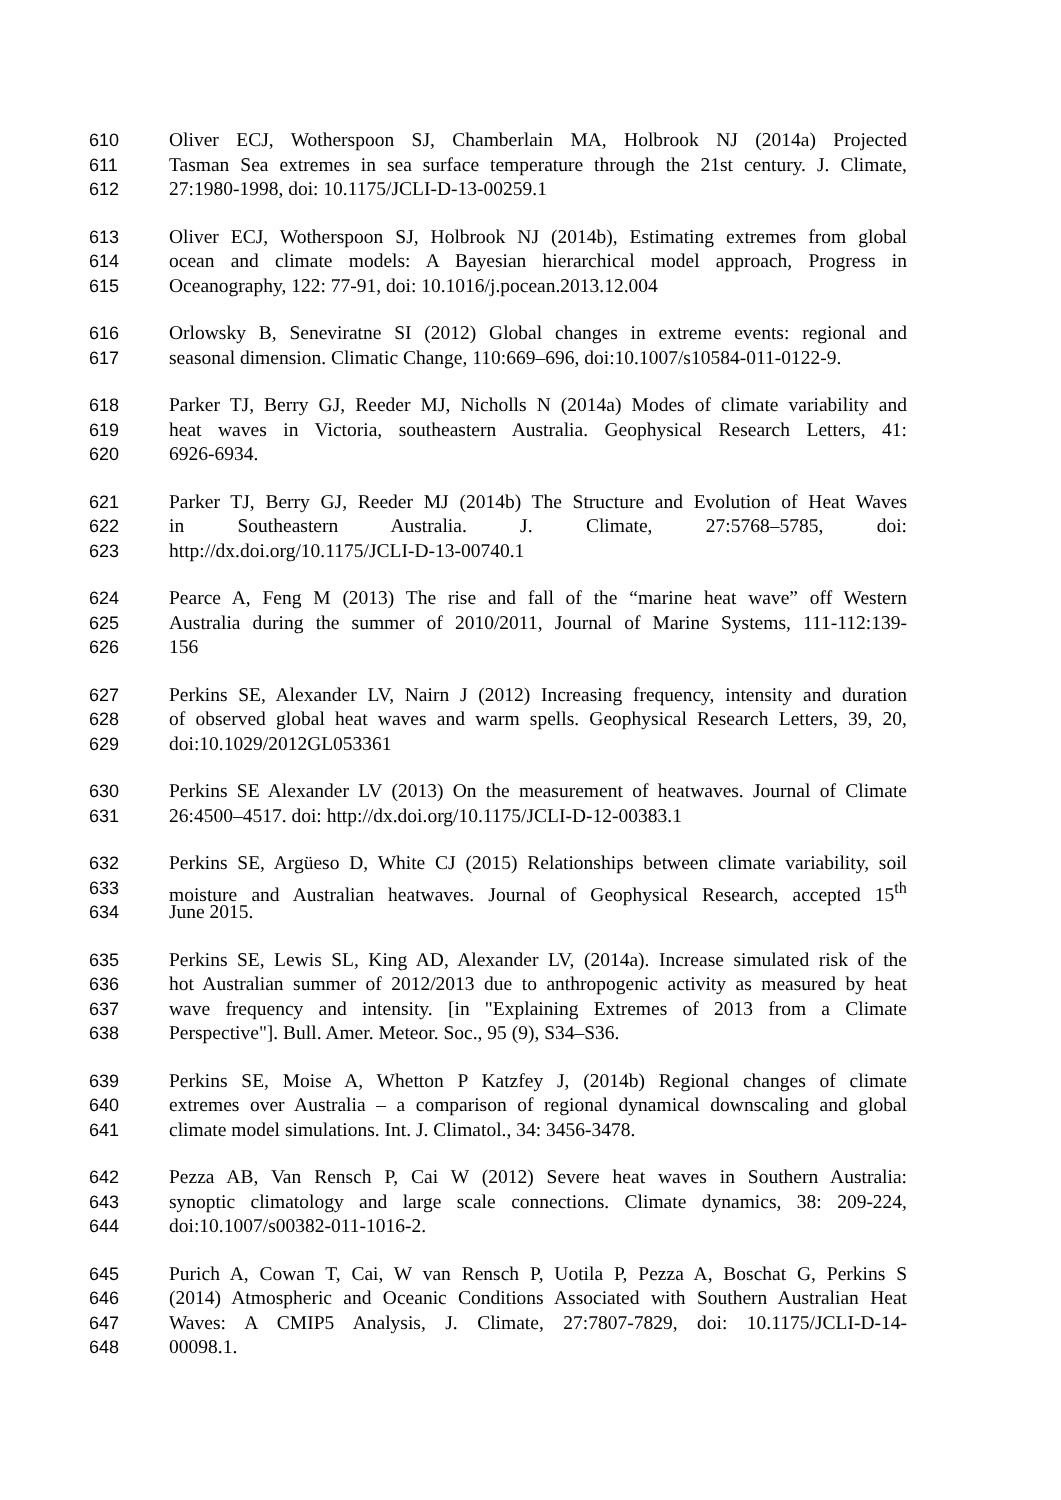610 Oliver ECJ, Wotherspoon SJ, Chamberlain MA, Holbrook NJ (2014a) Projected
611 Tasman Sea extremes in sea surface temperature through the 21st century. J. Climate,
612 27:1980-1998, doi: 10.1175/JCLI-D-13-00259.1
613 Oliver ECJ, Wotherspoon SJ, Holbrook NJ (2014b), Estimating extremes from global
614 ocean and climate models: A Bayesian hierarchical model approach, Progress in
615 Oceanography, 122: 77-91, doi: 10.1016/j.pocean.2013.12.004
616 Orlowsky B, Seneviratne SI (2012) Global changes in extreme events: regional and
617 seasonal dimension. Climatic Change, 110:669–696, doi:10.1007/s10584-011-0122-9.
618 Parker TJ, Berry GJ, Reeder MJ, Nicholls N (2014a) Modes of climate variability and
619 heat waves in Victoria, southeastern Australia. Geophysical Research Letters, 41:
620 6926-6934.
621 Parker TJ, Berry GJ, Reeder MJ (2014b) The Structure and Evolution of Heat Waves
622 in Southeastern Australia. J. Climate, 27:5768–5785, doi:
623 http://dx.doi.org/10.1175/JCLI-D-13-00740.1
624 Pearce A, Feng M (2013) The rise and fall of the “marine heat wave” off Western
625 Australia during the summer of 2010/2011, Journal of Marine Systems, 111-112:139-
626 156
627 Perkins SE, Alexander LV, Nairn J (2012) Increasing frequency, intensity and duration
628 of observed global heat waves and warm spells. Geophysical Research Letters, 39, 20,
629 doi:10.1029/2012GL053361
630 Perkins SE Alexander LV (2013) On the measurement of heatwaves. Journal of Climate
631 26:4500–4517. doi: http://dx.doi.org/10.1175/JCLI-D-12-00383.1
632 Perkins SE, Argüeso D, White CJ (2015) Relationships between climate variability, soil
633 moisture and Australian heatwaves. Journal of Geophysical Research, accepted 15<sup>th</sup>
634 June 2015.
635 Perkins SE, Lewis SL, King AD, Alexander LV, (2014a). Increase simulated risk of the
636 hot Australian summer of 2012/2013 due to anthropogenic activity as measured by heat
637 wave frequency and intensity. [in "Explaining Extremes of 2013 from a Climate
638 Perspective"]. Bull. Amer. Meteor. Soc., 95 (9), S34–S36.
639 Perkins SE, Moise A, Whetton P Katzfey J, (2014b) Regional changes of climate
640 extremes over Australia – a comparison of regional dynamical downscaling and global
641 climate model simulations. Int. J. Climatol., 34: 3456-3478.
642 Pezza AB, Van Rensch P, Cai W (2012) Severe heat waves in Southern Australia:
643 synoptic climatology and large scale connections. Climate dynamics, 38: 209-224,
644 doi:10.1007/s00382-011-1016-2.
645 Purich A, Cowan T, Cai, W van Rensch P, Uotila P, Pezza A, Boschat G, Perkins S
646 (2014) Atmospheric and Oceanic Conditions Associated with Southern Australian Heat
647 Waves: A CMIP5 Analysis, J. Climate, 27:7807-7829, doi: 10.1175/JCLI-D-14-
648 00098.1.